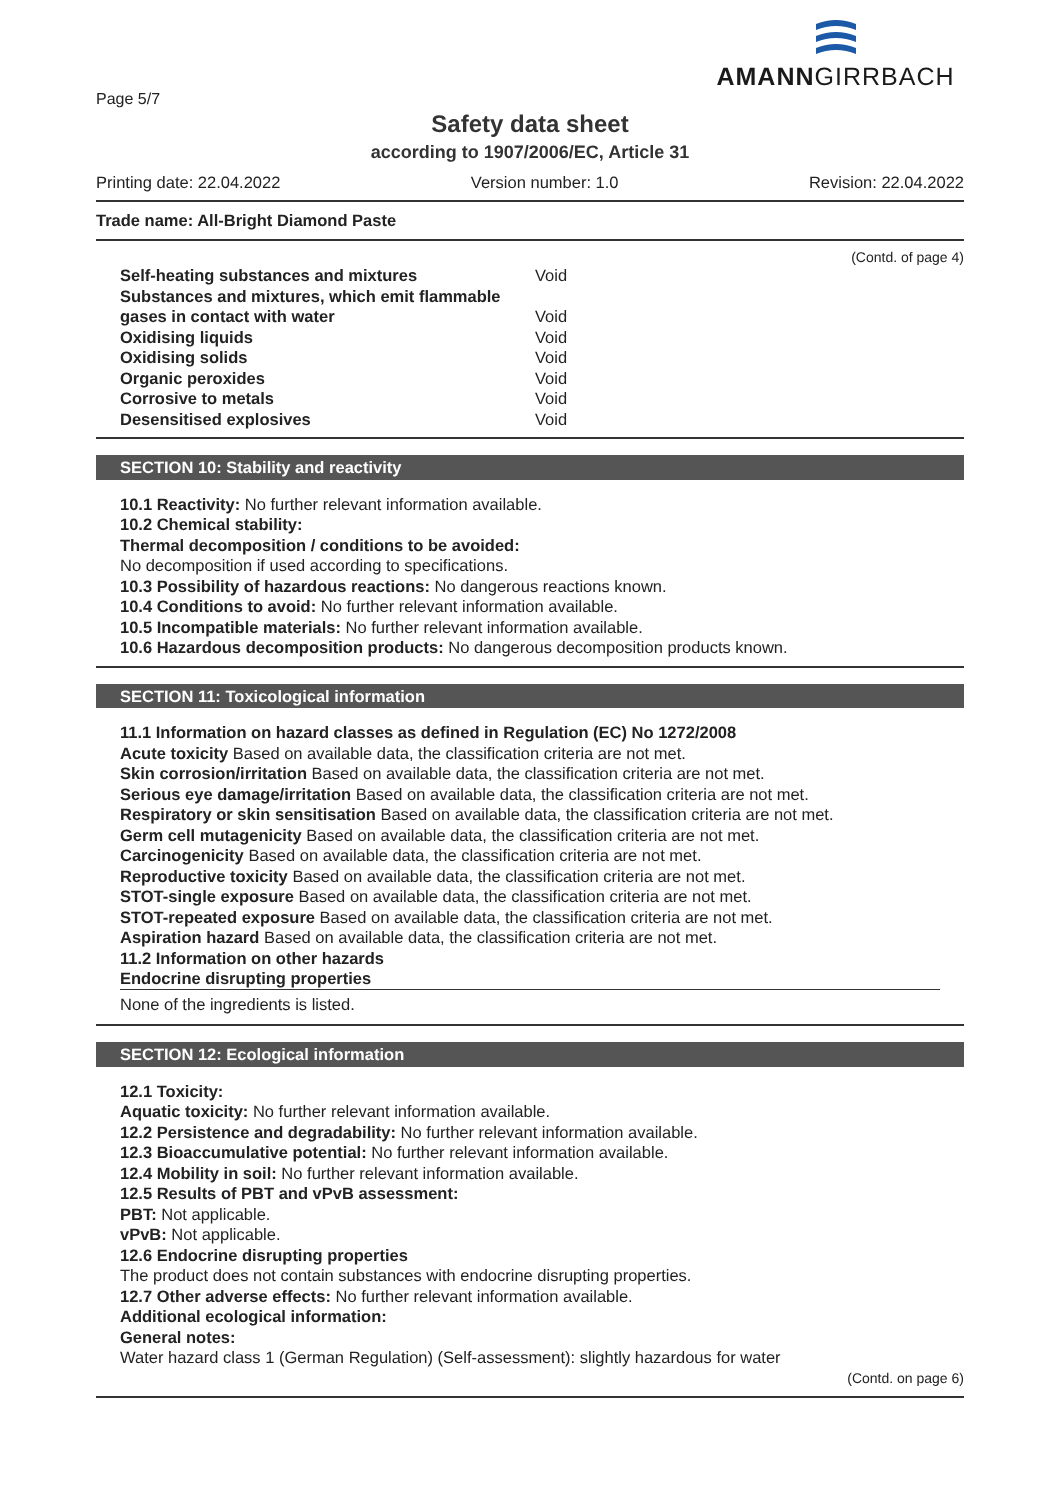Page 5/7
AMANNGIRRBACH
Safety data sheet
according to 1907/2006/EC, Article 31
Printing date: 22.04.2022 Version number: 1.0 Revision: 22.04.2022
Trade name: All-Bright Diamond Paste
(Contd. of page 4)
| Self-heating substances and mixtures | Void |
| Substances and mixtures, which emit flammable gases in contact with water | Void |
| Oxidising liquids | Void |
| Oxidising solids | Void |
| Organic peroxides | Void |
| Corrosive to metals | Void |
| Desensitised explosives | Void |
SECTION 10: Stability and reactivity
10.1 Reactivity: No further relevant information available.
10.2 Chemical stability:
Thermal decomposition / conditions to be avoided:
No decomposition if used according to specifications.
10.3 Possibility of hazardous reactions: No dangerous reactions known.
10.4 Conditions to avoid: No further relevant information available.
10.5 Incompatible materials: No further relevant information available.
10.6 Hazardous decomposition products: No dangerous decomposition products known.
SECTION 11: Toxicological information
11.1 Information on hazard classes as defined in Regulation (EC) No 1272/2008
Acute toxicity Based on available data, the classification criteria are not met.
Skin corrosion/irritation Based on available data, the classification criteria are not met.
Serious eye damage/irritation Based on available data, the classification criteria are not met.
Respiratory or skin sensitisation Based on available data, the classification criteria are not met.
Germ cell mutagenicity Based on available data, the classification criteria are not met.
Carcinogenicity Based on available data, the classification criteria are not met.
Reproductive toxicity Based on available data, the classification criteria are not met.
STOT-single exposure Based on available data, the classification criteria are not met.
STOT-repeated exposure Based on available data, the classification criteria are not met.
Aspiration hazard Based on available data, the classification criteria are not met.
11.2 Information on other hazards
Endocrine disrupting properties
None of the ingredients is listed.
SECTION 12: Ecological information
12.1 Toxicity:
Aquatic toxicity: No further relevant information available.
12.2 Persistence and degradability: No further relevant information available.
12.3 Bioaccumulative potential: No further relevant information available.
12.4 Mobility in soil: No further relevant information available.
12.5 Results of PBT and vPvB assessment:
PBT: Not applicable.
vPvB: Not applicable.
12.6 Endocrine disrupting properties
The product does not contain substances with endocrine disrupting properties.
12.7 Other adverse effects: No further relevant information available.
Additional ecological information:
General notes:
Water hazard class 1 (German Regulation) (Self-assessment): slightly hazardous for water
(Contd. on page 6)